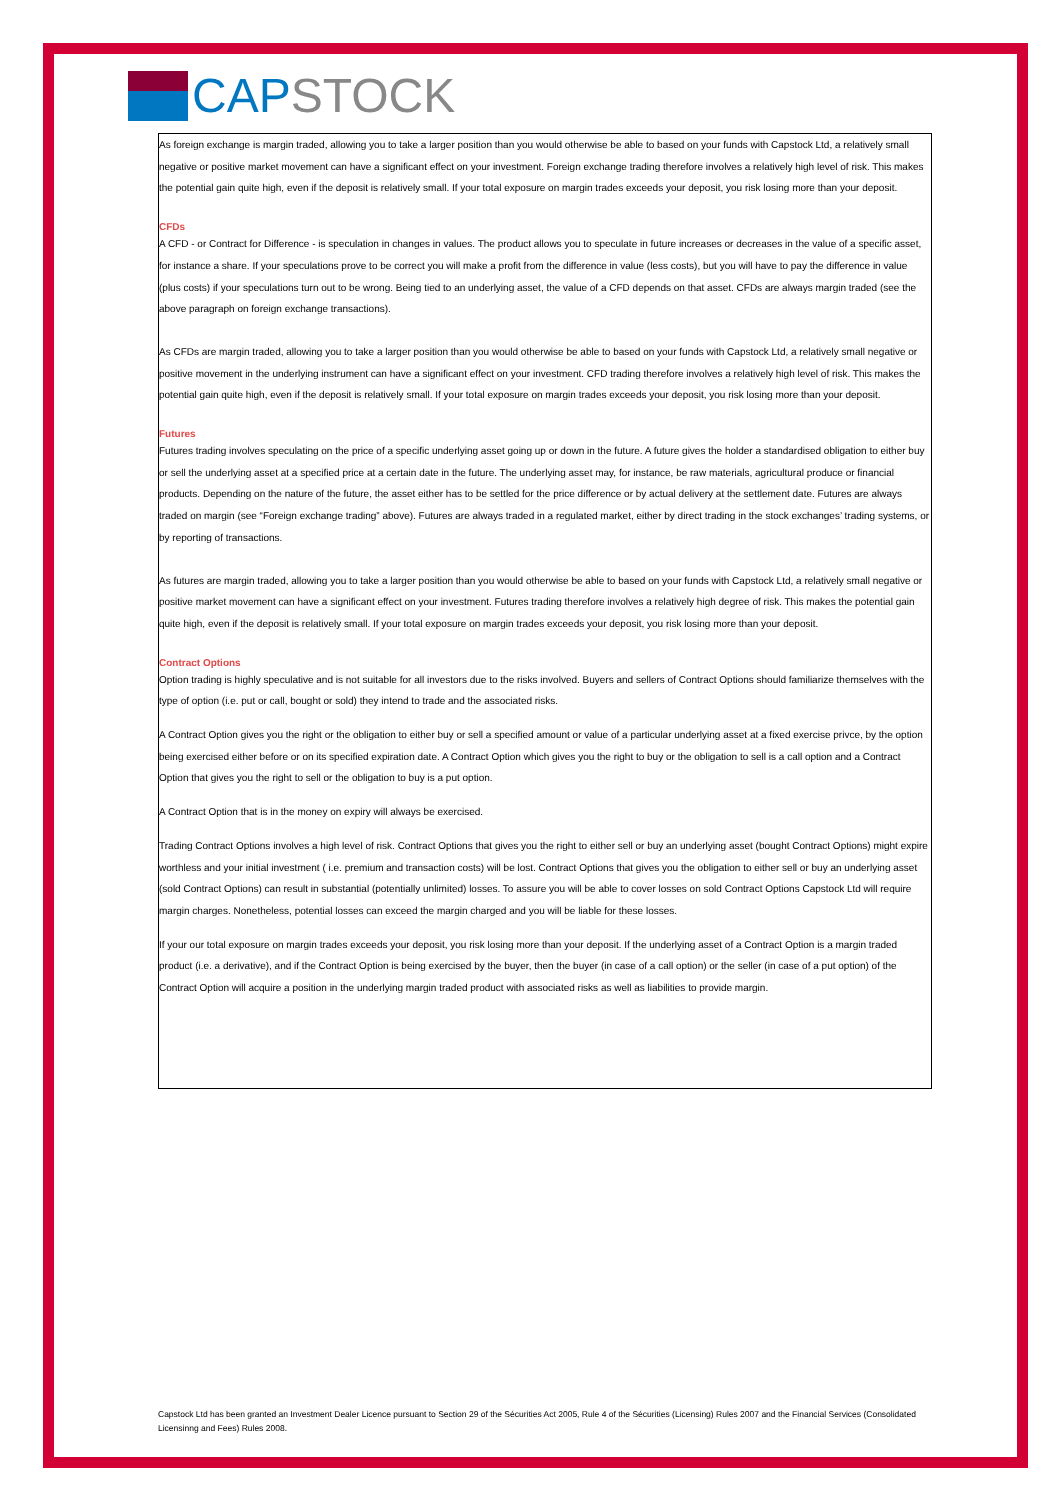CAP STOCK
As foreign exchange is margin traded, allowing you to take a larger position than you would otherwise be able to based on your funds with Capstock Ltd, a relatively small negative or positive market movement can have a significant effect on your investment. Foreign exchange trading therefore involves a relatively high level of risk. This makes the potential gain quite high, even if the deposit is relatively small. If your total exposure on margin trades exceeds your deposit, you risk losing more than your deposit.
CFDs
A CFD - or Contract for Difference - is speculation in changes in values. The product allows you to speculate in future increases or decreases in the value of a specific asset, for instance a share. If your speculations prove to be correct you will make a profit from the difference in value (less costs), but you will have to pay the difference in value (plus costs) if your speculations turn out to be wrong. Being tied to an underlying asset, the value of a CFD depends on that asset. CFDs are always margin traded (see the above paragraph on foreign exchange transactions).
As CFDs are margin traded, allowing you to take a larger position than you would otherwise be able to based on your funds with Capstock Ltd, a relatively small negative or positive movement in the underlying instrument can have a significant effect on your investment. CFD trading therefore involves a relatively high level of risk. This makes the potential gain quite high, even if the deposit is relatively small. If your total exposure on margin trades exceeds your deposit, you risk losing more than your deposit.
Futures
Futures trading involves speculating on the price of a specific underlying asset going up or down in the future. A future gives the holder a standardised obligation to either buy or sell the underlying asset at a specified price at a certain date in the future. The underlying asset may, for instance, be raw materials, agricultural produce or financial products. Depending on the nature of the future, the asset either has to be settled for the price difference or by actual delivery at the settlement date. Futures are always traded on margin (see “Foreign exchange trading” above). Futures are always traded in a regulated market, either by direct trading in the stock exchanges’ trading systems, or by reporting of transactions.
As futures are margin traded, allowing you to take a larger position than you would otherwise be able to based on your funds with Capstock Ltd, a relatively small negative or positive market movement can have a significant effect on your investment. Futures trading therefore involves a relatively high degree of risk. This makes the potential gain quite high, even if the deposit is relatively small. If your total exposure on margin trades exceeds your deposit, you risk losing more than your deposit.
Contract Options
Option trading is highly speculative and is not suitable for all investors due to the risks involved. Buyers and sellers of Contract Options should familiarize themselves with the type of option (i.e. put or call, bought or sold) they intend to trade and the associated risks.
A Contract Option gives you the right or the obligation to either buy or sell a specified amount or value of a particular underlying asset at a fixed exercise privce, by the option being exercised either before or on its specified expiration date. A Contract Option which gives you the right to buy or the obligation to sell is a call option and a Contract Option that gives you the right to sell or the obligation to buy is a put option.
A Contract Option that is in the money on expiry will always be exercised.
Trading Contract Options involves a high level of risk. Contract Options that gives you the right to either sell or buy an underlying asset (bought Contract Options) might expire worthless and your initial investment ( i.e. premium and transaction costs) will be lost. Contract Options that gives you the obligation to either sell or buy an underlying asset (sold Contract Options) can result in substantial (potentially unlimited) losses. To assure you will be able to cover losses on sold Contract Options Capstock Ltd will require margin charges. Nonetheless, potential losses can exceed the margin charged and you will be liable for these losses.
If your our total exposure on margin trades exceeds your deposit, you risk losing more than your deposit. If the underlying asset of a Contract Option is a margin traded product (i.e. a derivative), and if the Contract Option is being exercised by the buyer, then the buyer (in case of a call option) or the seller (in case of a put option) of the Contract Option will acquire a position in the underlying margin traded product with associated risks as well as liabilities to provide margin.
Capstock Ltd has been granted an Investment Dealer Licence pursuant to Section 29 of the Sécurities Act 2005, Rule 4 of the Sécurities (Licensing) Rules 2007 and the Financial Services (Consolidated Licensinng and Fees) Rules 2008.